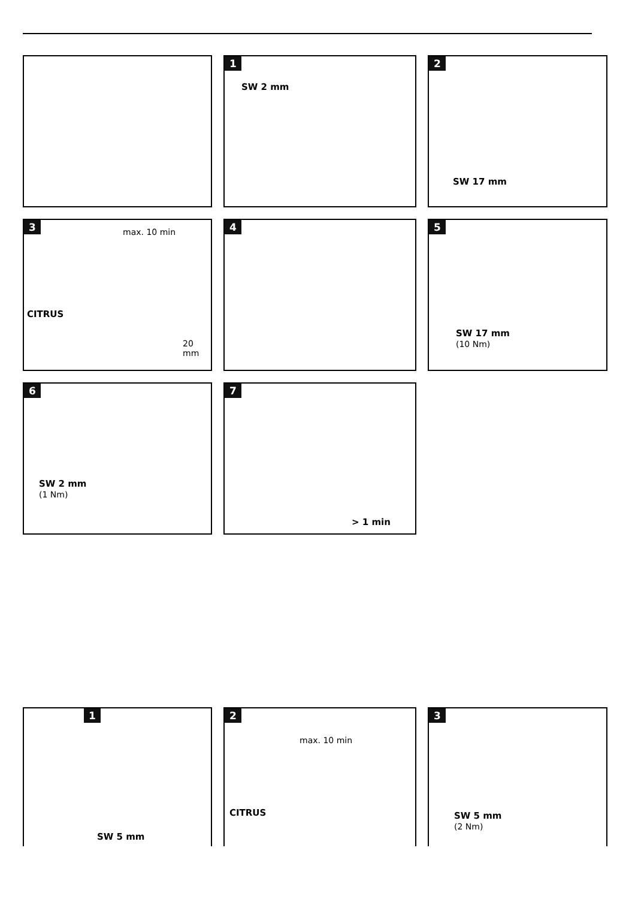1
SW 2 mm
2
SW 17 mm
3
max. 10 min
CITRUS
20 mm
4
5
SW 17 mm
(10 Nm)
6
SW 2 mm
(1 Nm)
7
> 1 min
1
SW 5 mm
2
max. 10 min
CITRUS
3
SW 5 mm
(2 Nm)